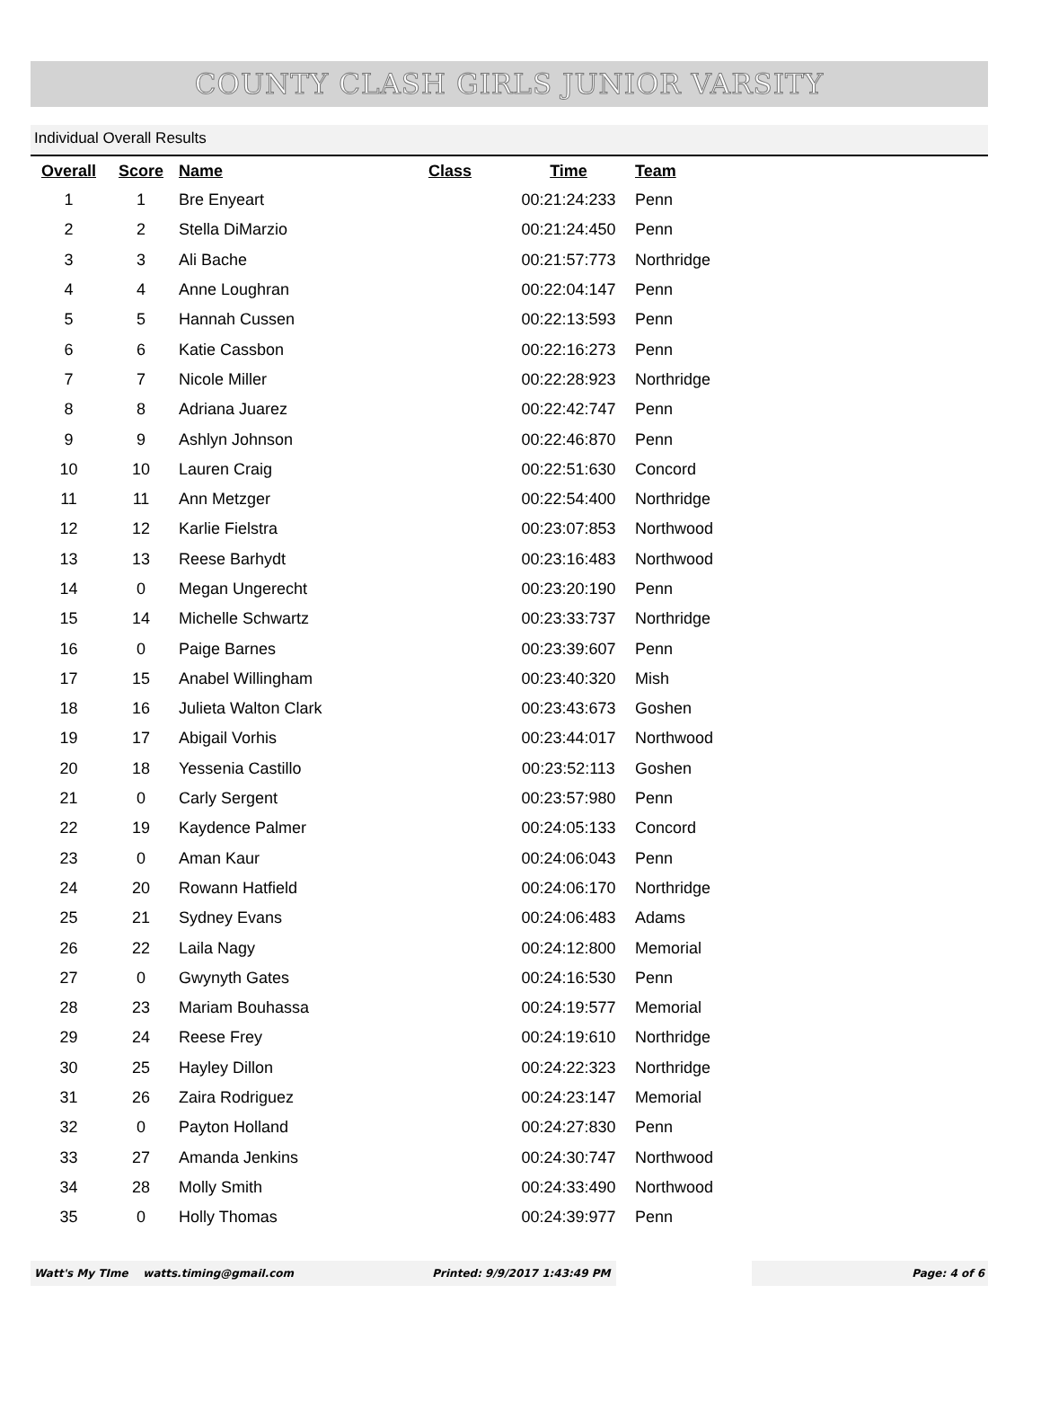COUNTY CLASH GIRLS JUNIOR VARSITY
Individual Overall Results
| Overall | Score | Name | Class | Time | Team |
| --- | --- | --- | --- | --- | --- |
| 1 | 1 | Bre Enyeart | | 00:21:24:233 | Penn |
| 2 | 2 | Stella DiMarzio | | 00:21:24:450 | Penn |
| 3 | 3 | Ali Bache | | 00:21:57:773 | Northridge |
| 4 | 4 | Anne Loughran | | 00:22:04:147 | Penn |
| 5 | 5 | Hannah Cussen | | 00:22:13:593 | Penn |
| 6 | 6 | Katie Cassbon | | 00:22:16:273 | Penn |
| 7 | 7 | Nicole Miller | | 00:22:28:923 | Northridge |
| 8 | 8 | Adriana Juarez | | 00:22:42:747 | Penn |
| 9 | 9 | Ashlyn Johnson | | 00:22:46:870 | Penn |
| 10 | 10 | Lauren Craig | | 00:22:51:630 | Concord |
| 11 | 11 | Ann Metzger | | 00:22:54:400 | Northridge |
| 12 | 12 | Karlie Fielstra | | 00:23:07:853 | Northwood |
| 13 | 13 | Reese Barhydt | | 00:23:16:483 | Northwood |
| 14 | 0 | Megan Ungerecht | | 00:23:20:190 | Penn |
| 15 | 14 | Michelle Schwartz | | 00:23:33:737 | Northridge |
| 16 | 0 | Paige Barnes | | 00:23:39:607 | Penn |
| 17 | 15 | Anabel Willingham | | 00:23:40:320 | Mish |
| 18 | 16 | Julieta Walton Clark | | 00:23:43:673 | Goshen |
| 19 | 17 | Abigail Vorhis | | 00:23:44:017 | Northwood |
| 20 | 18 | Yessenia Castillo | | 00:23:52:113 | Goshen |
| 21 | 0 | Carly Sergent | | 00:23:57:980 | Penn |
| 22 | 19 | Kaydence Palmer | | 00:24:05:133 | Concord |
| 23 | 0 | Aman Kaur | | 00:24:06:043 | Penn |
| 24 | 20 | Rowann Hatfield | | 00:24:06:170 | Northridge |
| 25 | 21 | Sydney Evans | | 00:24:06:483 | Adams |
| 26 | 22 | Laila Nagy | | 00:24:12:800 | Memorial |
| 27 | 0 | Gwynyth Gates | | 00:24:16:530 | Penn |
| 28 | 23 | Mariam Bouhassa | | 00:24:19:577 | Memorial |
| 29 | 24 | Reese Frey | | 00:24:19:610 | Northridge |
| 30 | 25 | Hayley Dillon | | 00:24:22:323 | Northridge |
| 31 | 26 | Zaira Rodriguez | | 00:24:23:147 | Memorial |
| 32 | 0 | Payton Holland | | 00:24:27:830 | Penn |
| 33 | 27 | Amanda Jenkins | | 00:24:30:747 | Northwood |
| 34 | 28 | Molly Smith | | 00:24:33:490 | Northwood |
| 35 | 0 | Holly Thomas | | 00:24:39:977 | Penn |
Watt's My TIme watts.timing@gmail.com Printed: 9/9/2017 1:43:49 PM Page: 4 of 6